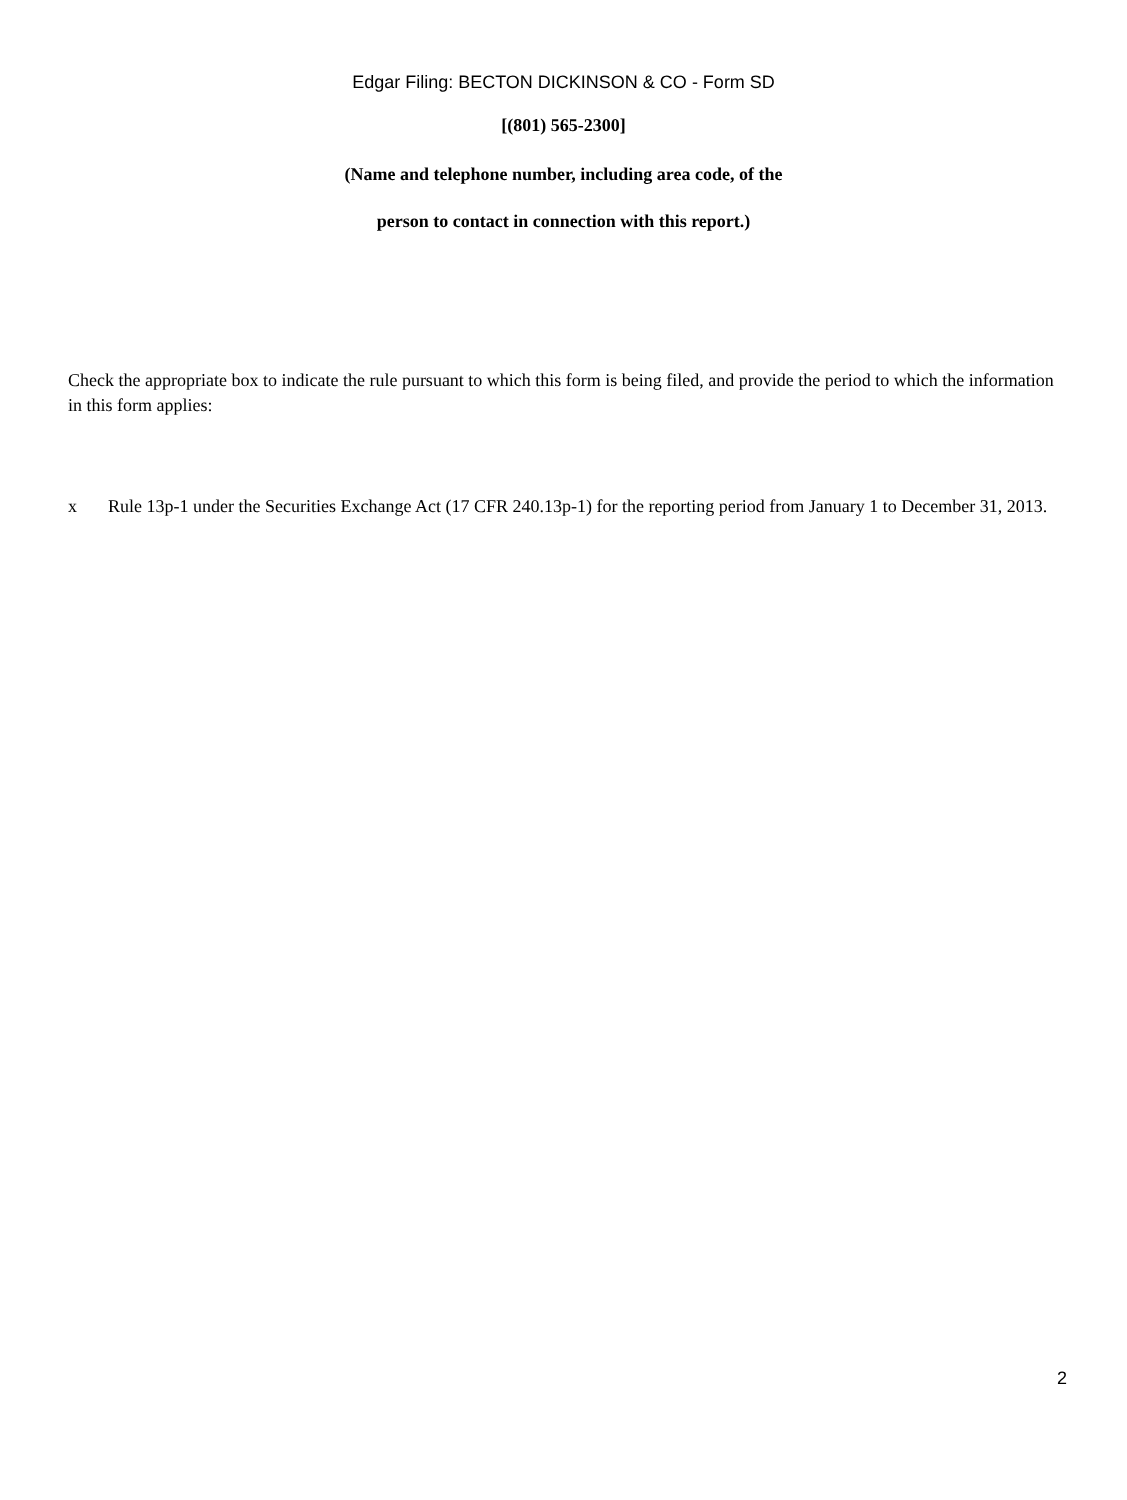Edgar Filing: BECTON DICKINSON & CO - Form SD
[(801) 565-2300]
(Name and telephone number, including area code, of the
person to contact in connection with this report.)
Check the appropriate box to indicate the rule pursuant to which this form is being filed, and provide the period to which the information in this form applies:
x Rule 13p-1 under the Securities Exchange Act (17 CFR 240.13p-1) for the reporting period from January 1 to December 31, 2013.
2